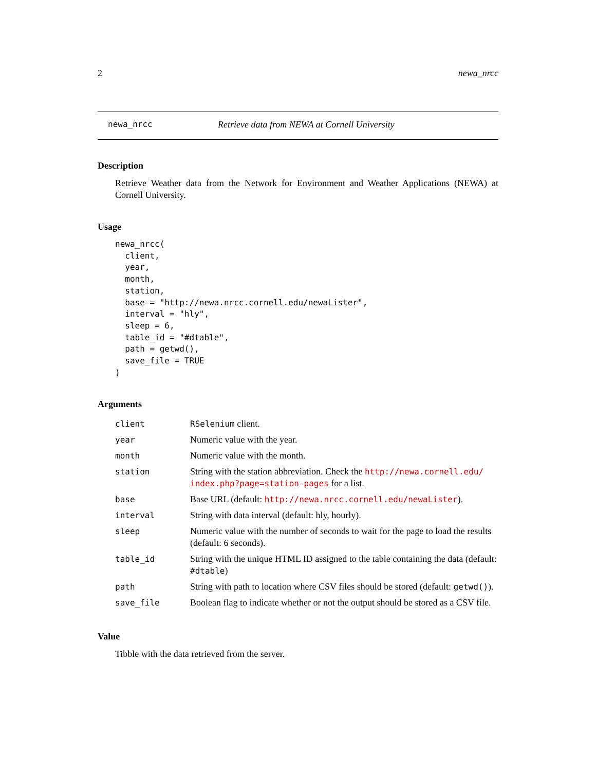2 newa_nrcc
newa_nrcc Retrieve data from NEWA at Cornell University
Description
Retrieve Weather data from the Network for Environment and Weather Applications (NEWA) at Cornell University.
Usage
newa_nrcc(
  client,
  year,
  month,
  station,
  base = "http://newa.nrcc.cornell.edu/newaLister",
  interval = "hly",
  sleep = 6,
  table_id = "#dtable",
  path = getwd(),
  save_file = TRUE
)
Arguments
| client | RSelenium client. |
| year | Numeric value with the year. |
| month | Numeric value with the month. |
| station | String with the station abbreviation. Check the http://newa.cornell.edu/ index.php?page=station-pages for a list. |
| base | Base URL (default: http://newa.nrcc.cornell.edu/newaLister ). |
| interval | String with data interval (default: hly, hourly). |
| sleep | Numeric value with the number of seconds to wait for the page to load the results (default: 6 seconds). |
| table_id | String with the unique HTML ID assigned to the table containing the data (default: #dtable ) |
| path | String with path to location where CSV files should be stored (default: getwd() ). |
| save_file | Boolean flag to indicate whether or not the output should be stored as a CSV file. |
Value
Tibble with the data retrieved from the server.